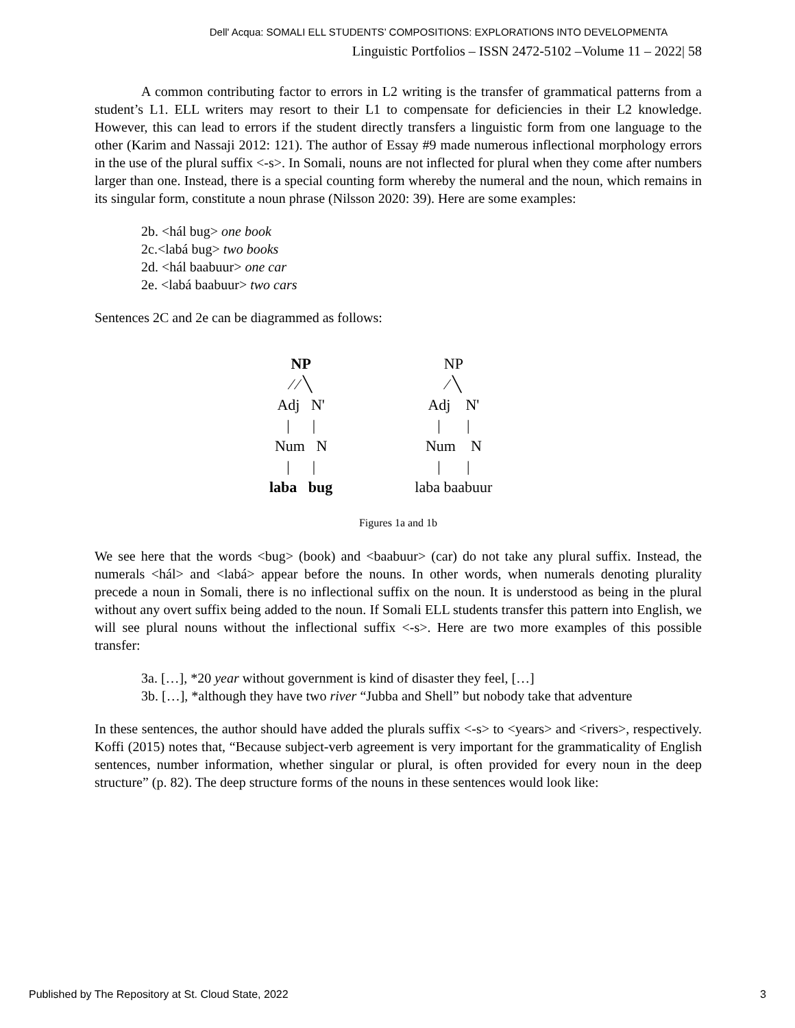Dell' Acqua: SOMALI ELL STUDENTS’ COMPOSITIONS: EXPLORATIONS INTO DEVELOPMENTA
Linguistic Portfolios – ISSN 2472-5102 –Volume 11 – 2022| 58
A common contributing factor to errors in L2 writing is the transfer of grammatical patterns from a student’s L1. ELL writers may resort to their L1 to compensate for deficiencies in their L2 knowledge. However, this can lead to errors if the student directly transfers a linguistic form from one language to the other (Karim and Nassaji 2012: 121). The author of Essay #9 made numerous inflectional morphology errors in the use of the plural suffix <-s>. In Somali, nouns are not inflected for plural when they come after numbers larger than one. Instead, there is a special counting form whereby the numeral and the noun, which remains in its singular form, constitute a noun phrase (Nilsson 2020: 39). Here are some examples:
2b. <hál bug> one book
2c.<labá bug> two books
2d. <hál baabuur> one car
2e. <labá baabuur> two cars
Sentences 2C and 2e can be diagrammed as follows:
NP
⁄ ⁄ ╲
Adj N'
| |
Num N
| |
laba bug
NP
⁄ ╲
Adj N'
| |
Num N
| |
laba baabuur
Figures 1a and 1b
We see here that the words <bug> (book) and <baabuur> (car) do not take any plural suffix. Instead, the numerals <hál> and <labá> appear before the nouns. In other words, when numerals denoting plurality precede a noun in Somali, there is no inflectional suffix on the noun. It is understood as being in the plural without any overt suffix being added to the noun. If Somali ELL students transfer this pattern into English, we will see plural nouns without the inflectional suffix <-s>. Here are two more examples of this possible transfer:
3a. […], *20 year without government is kind of disaster they feel, […]
3b. […], *although they have two river “Jubba and Shell” but nobody take that adventure
In these sentences, the author should have added the plurals suffix <-s> to <years> and <rivers>, respectively. Koffi (2015) notes that, “Because subject-verb agreement is very important for the grammaticality of English sentences, number information, whether singular or plural, is often provided for every noun in the deep structure” (p. 82). The deep structure forms of the nouns in these sentences would look like:
Published by The Repository at St. Cloud State, 2022 3